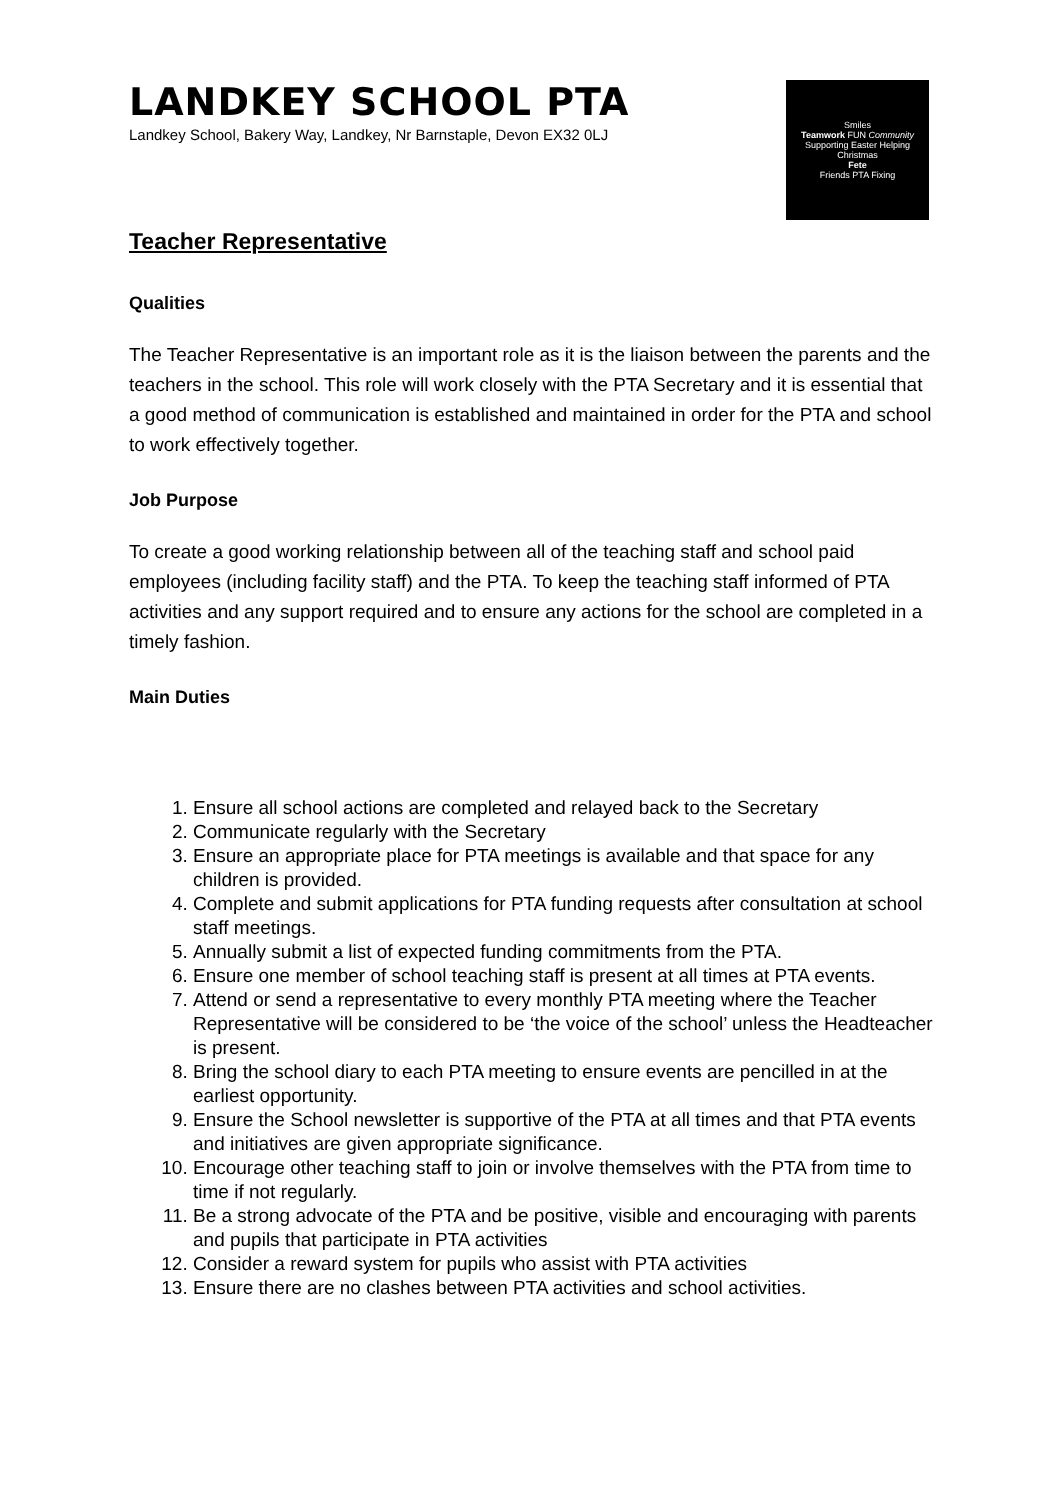LANDKEY SCHOOL PTA
Landkey School, Bakery Way, Landkey, Nr Barnstaple, Devon EX32 0LJ
Smiles
Teamwork FUN Community
Supporting Easter Helping
Christmas
Fete
Friends PTA Fixing
Teacher Representative
Qualities
The Teacher Representative is an important role as it is the liaison between the parents and the teachers in the school. This role will work closely with the PTA Secretary and it is essential that a good method of communication is established and maintained in order for the PTA and school to work effectively together.
Job Purpose
To create a good working relationship between all of the teaching staff and school paid employees (including facility staff) and the PTA. To keep the teaching staff informed of PTA activities and any support required and to ensure any actions for the school are completed in a timely fashion.
Main Duties
1. Ensure all school actions are completed and relayed back to the Secretary
2. Communicate regularly with the Secretary
3. Ensure an appropriate place for PTA meetings is available and that space for any children is provided.
4. Complete and submit applications for PTA funding requests after consultation at school staff meetings.
5. Annually submit a list of expected funding commitments from the PTA.
6. Ensure one member of school teaching staff is present at all times at PTA events.
7. Attend or send a representative to every monthly PTA meeting where the Teacher Representative will be considered to be ‘the voice of the school’ unless the Headteacher is present.
8. Bring the school diary to each PTA meeting to ensure events are pencilled in at the earliest opportunity.
9. Ensure the School newsletter is supportive of the PTA at all times and that PTA events and initiatives are given appropriate significance.
10. Encourage other teaching staff to join or involve themselves with the PTA from time to time if not regularly.
11. Be a strong advocate of the PTA and be positive, visible and encouraging with parents and pupils that participate in PTA activities
12. Consider a reward system for pupils who assist with PTA activities
13. Ensure there are no clashes between PTA activities and school activities.